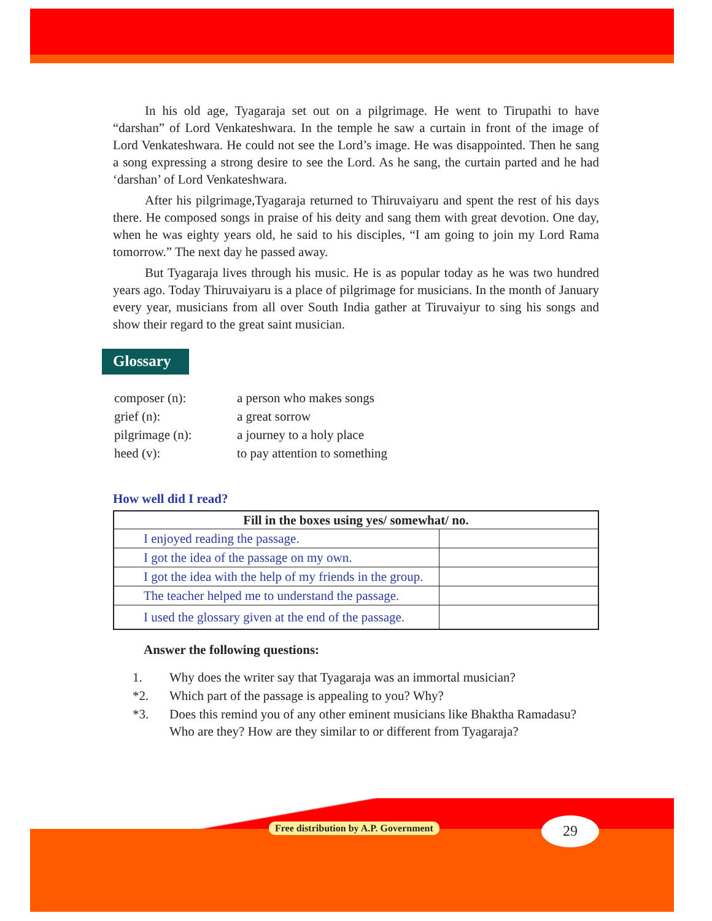In his old age, Tyagaraja set out on a pilgrimage. He went to Tirupathi to have “darshan” of Lord Venkateshwara. In the temple he saw a curtain in front of the image of Lord Venkateshwara. He could not see the Lord’s image. He was disappointed. Then he sang a song expressing a strong desire to see the Lord. As he sang, the curtain parted and he had ‘darshan’ of Lord Venkateshwara.
After his pilgrimage,Tyagaraja returned to Thiruvaiyaru and spent the rest of his days there. He composed songs in praise of his deity and sang them with great devotion. One day, when he was eighty years old, he said to his disciples, “I am going to join my Lord Rama tomorrow.” The next day he passed away.
But Tyagaraja lives through his music. He is as popular today as he was two hundred years ago. Today Thiruvaiyaru is a place of pilgrimage for musicians. In the month of January every year, musicians from all over South India gather at Tiruvaiyur to sing his songs and show their regard to the great saint musician.
Glossary
| composer (n): | a person who makes songs |
| grief (n): | a great sorrow |
| pilgrimage (n): | a journey to a holy place |
| heed (v): | to pay attention to something |
How well did I read?
| Fill in the boxes using yes/ somewhat/ no. | |
| --- | --- |
| I enjoyed reading the passage. | |
| I got the idea of the passage on my own. | |
| I got the idea with the help of my friends in the group. | |
| The teacher helped me to understand the passage. | |
| I used the glossary given at the end of the passage. | |
Answer the following questions:
| 1. | Why does the writer say that Tyagaraja was an immortal musician? |
| *2. | Which part of the passage is appealing to you? Why? |
| *3. | Does this remind you of any other eminent musicians like Bhaktha Ramadasu? Who are they? How are they similar to or different from Tyagaraja? |
Free distribution by A.P. Government
29